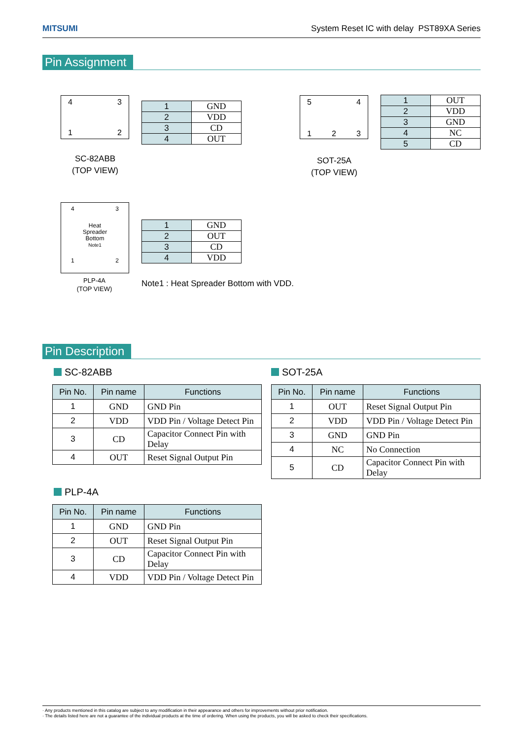MITSUMI System Reset IC with delay PST89XA Series
Pin Assignment
4 3
1 2
SC-82ABB
(TOP VIEW)
| 1 | GND |
| 2 | VDD |
| 3 | CD |
| 4 | OUT |
5 4
1 2 3
SOT-25A
(TOP VIEW)
| 1 | OUT |
| 2 | VDD |
| 3 | GND |
| 4 | NC |
| 5 | CD |
4 3
Heat
Spreader
Bottom
Note1
1 2
PLP-4A
(TOP VIEW)
| 1 | GND |
| 2 | OUT |
| 3 | CD |
| 4 | VDD |
Note1 : Heat Spreader Bottom with VDD.
Pin Description
SC-82ABB SOT-25A
| Pin No. | Pin name | Functions |
| --- | --- | --- |
| 1 | GND | GND Pin |
| 2 | VDD | VDD Pin / Voltage Detect Pin |
| 3 | CD | Capacitor Connect Pin with Delay |
| 4 | OUT | Reset Signal Output Pin |
| Pin No. | Pin name | Functions |
| --- | --- | --- |
| 1 | OUT | Reset Signal Output Pin |
| 2 | VDD | VDD Pin / Voltage Detect Pin |
| 3 | GND | GND Pin |
| 4 | NC | No Connection |
| 5 | CD | Capacitor Connect Pin with Delay |
PLP-4A
| Pin No. | Pin name | Functions |
| --- | --- | --- |
| 1 | GND | GND Pin |
| 2 | OUT | Reset Signal Output Pin |
| 3 | CD | Capacitor Connect Pin with Delay |
| 4 | VDD | VDD Pin / Voltage Detect Pin |
· Any products mentioned in this catalog are subject to any modification in their appearance and others for improvements without prior notification.
· The details listed here are not a guarantee of the individual products at the time of ordering. When using the products, you will be asked to check their specifications.